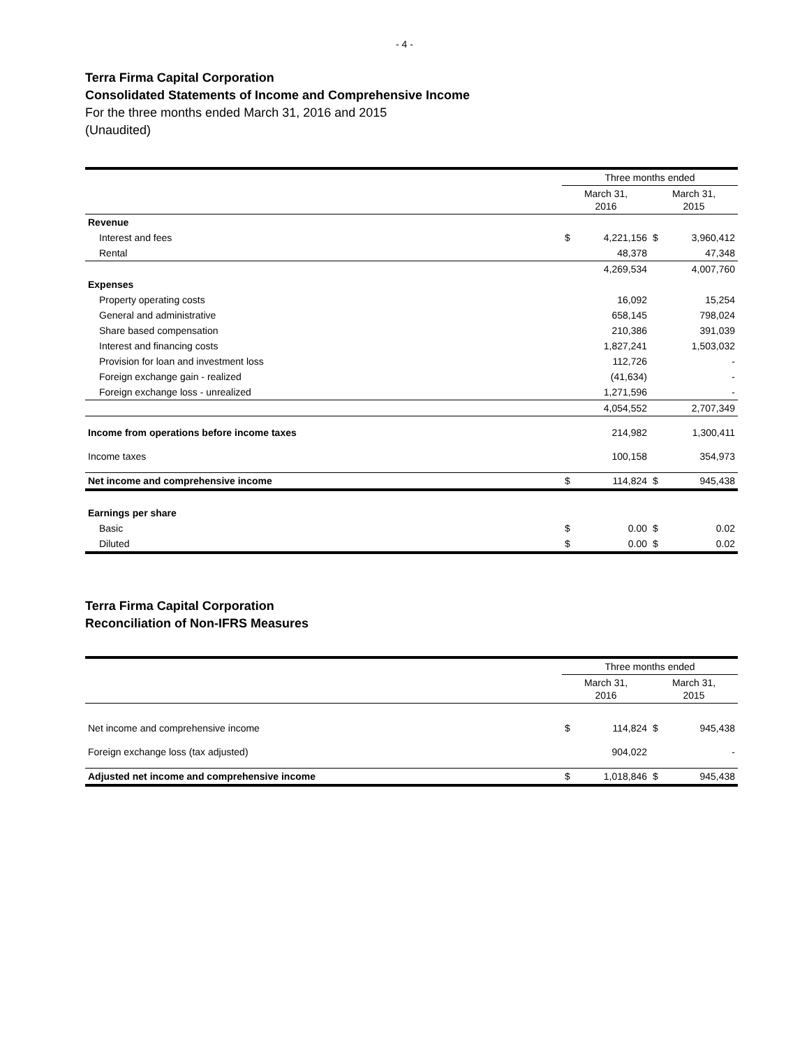- 4 -
Terra Firma Capital Corporation
Consolidated Statements of Income and Comprehensive Income
For the three months ended March 31, 2016 and 2015
(Unaudited)
| | Three months ended | | | |
| | March 31, 2016 | | March 31, 2015 | |
| Revenue | | | | |
| Interest and fees | $ | 4,221,156 | $ | 3,960,412 |
| Rental | | 48,378 | | 47,348 |
| | | 4,269,534 | | 4,007,760 |
| Expenses | | | | |
| Property operating costs | | 16,092 | | 15,254 |
| General and administrative | | 658,145 | | 798,024 |
| Share based compensation | | 210,386 | | 391,039 |
| Interest and financing costs | | 1,827,241 | | 1,503,032 |
| Provision for loan and investment loss | | 112,726 | | - |
| Foreign exchange gain - realized | | (41,634) | | - |
| Foreign exchange loss - unrealized | | 1,271,596 | | - |
| | | 4,054,552 | | 2,707,349 |
| Income from operations before income taxes | | 214,982 | | 1,300,411 |
| Income taxes | | 100,158 | | 354,973 |
| Net income and comprehensive income | $ | 114,824 | $ | 945,438 |
| Earnings per share | | | | |
| Basic | $ | 0.00 | $ | 0.02 |
| Diluted | $ | 0.00 | $ | 0.02 |
Terra Firma Capital Corporation
Reconciliation of Non-IFRS Measures
| | Three months ended | | | |
| | March 31, 2016 | | March 31, 2015 | |
| Net income and comprehensive income | $ | 114,824 | $ | 945,438 |
| Foreign exchange loss (tax adjusted) | | 904,022 | | - |
| Adjusted net income and comprehensive income | $ | 1,018,846 | $ | 945,438 |